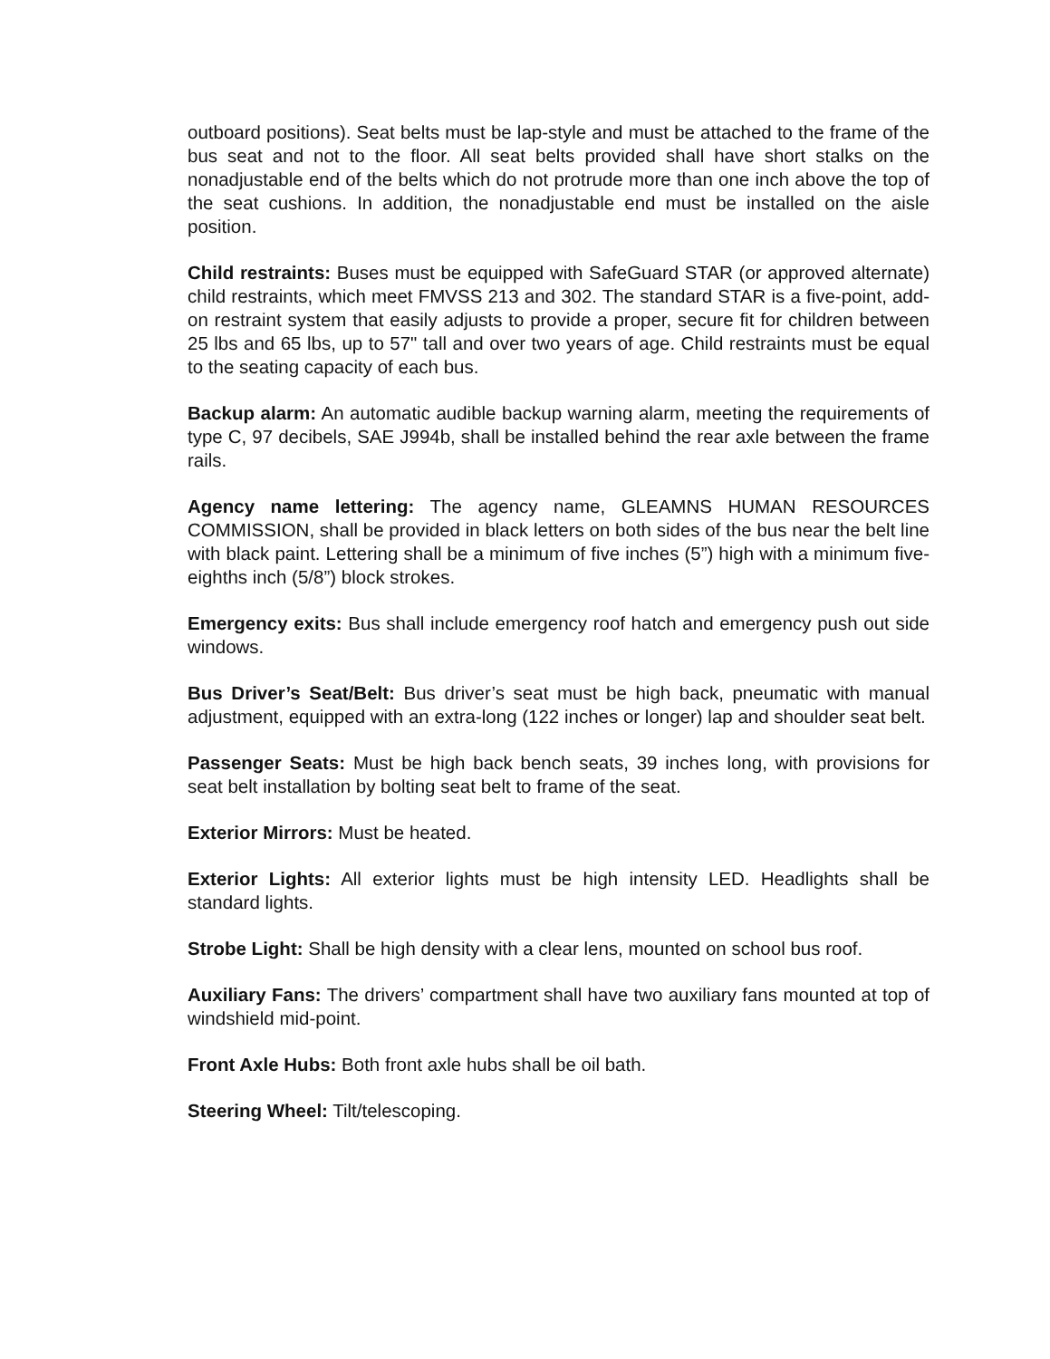outboard positions). Seat belts must be lap-style and must be attached to the frame of the bus seat and not to the floor. All seat belts provided shall have short stalks on the nonadjustable end of the belts which do not protrude more than one inch above the top of the seat cushions. In addition, the nonadjustable end must be installed on the aisle position.
Child restraints: Buses must be equipped with SafeGuard STAR (or approved alternate) child restraints, which meet FMVSS 213 and 302. The standard STAR is a five-point, add-on restraint system that easily adjusts to provide a proper, secure fit for children between 25 lbs and 65 lbs, up to 57" tall and over two years of age. Child restraints must be equal to the seating capacity of each bus.
Backup alarm: An automatic audible backup warning alarm, meeting the requirements of type C, 97 decibels, SAE J994b, shall be installed behind the rear axle between the frame rails.
Agency name lettering: The agency name, GLEAMNS HUMAN RESOURCES COMMISSION, shall be provided in black letters on both sides of the bus near the belt line with black paint. Lettering shall be a minimum of five inches (5”) high with a minimum five-eighths inch (5/8”) block strokes.
Emergency exits: Bus shall include emergency roof hatch and emergency push out side windows.
Bus Driver’s Seat/Belt: Bus driver’s seat must be high back, pneumatic with manual adjustment, equipped with an extra-long (122 inches or longer) lap and shoulder seat belt.
Passenger Seats: Must be high back bench seats, 39 inches long, with provisions for seat belt installation by bolting seat belt to frame of the seat.
Exterior Mirrors: Must be heated.
Exterior Lights: All exterior lights must be high intensity LED. Headlights shall be standard lights.
Strobe Light: Shall be high density with a clear lens, mounted on school bus roof.
Auxiliary Fans: The drivers’ compartment shall have two auxiliary fans mounted at top of windshield mid-point.
Front Axle Hubs: Both front axle hubs shall be oil bath.
Steering Wheel: Tilt/telescoping.